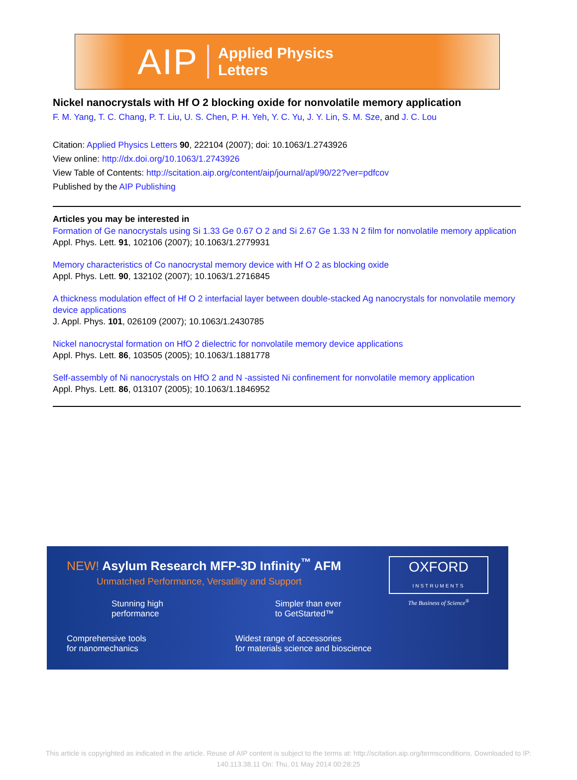AIP Applied Physics
Letters
Nickel nanocrystals with Hf O 2 blocking oxide for nonvolatile memory application
F. M. Yang, T. C. Chang, P. T. Liu, U. S. Chen, P. H. Yeh, Y. C. Yu, J. Y. Lin, S. M. Sze, and J. C. Lou
Citation: Applied Physics Letters 90, 222104 (2007); doi: 10.1063/1.2743926
View online: http://dx.doi.org/10.1063/1.2743926
View Table of Contents: http://scitation.aip.org/content/aip/journal/apl/90/22?ver=pdfcov
Published by the AIP Publishing
Articles you may be interested in
Formation of Ge nanocrystals using Si 1.33 Ge 0.67 O 2 and Si 2.67 Ge 1.33 N 2 film for nonvolatile memory application
Appl. Phys. Lett. 91, 102106 (2007); 10.1063/1.2779931
Memory characteristics of Co nanocrystal memory device with Hf O 2 as blocking oxide
Appl. Phys. Lett. 90, 132102 (2007); 10.1063/1.2716845
A thickness modulation effect of Hf O 2 interfacial layer between double-stacked Ag nanocrystals for nonvolatile memory device applications
J. Appl. Phys. 101, 026109 (2007); 10.1063/1.2430785
Nickel nanocrystal formation on HfO 2 dielectric for nonvolatile memory device applications
Appl. Phys. Lett. 86, 103505 (2005); 10.1063/1.1881778
Self-assembly of Ni nanocrystals on HfO 2 and N -assisted Ni confinement for nonvolatile memory application
Appl. Phys. Lett. 86, 013107 (2005); 10.1063/1.1846952
NEW! Asylum Research MFP-3D Infinity<sup>™</sup> AFM
Unmatched Performance, Versatility and Support
Stunning high
performance
Simpler than ever
to GetStarted™
Comprehensive tools
for nanomechanics
Widest range of accessories
for materials science and bioscience
OXFORD
INSTRUMENTS
The Business of Science<sup>®</sup>
This article is copyrighted as indicated in the article. Reuse of AIP content is subject to the terms at: http://scitation.aip.org/termsconditions. Downloaded to IP:
140.113.38.11 On: Thu, 01 May 2014 00:28:25